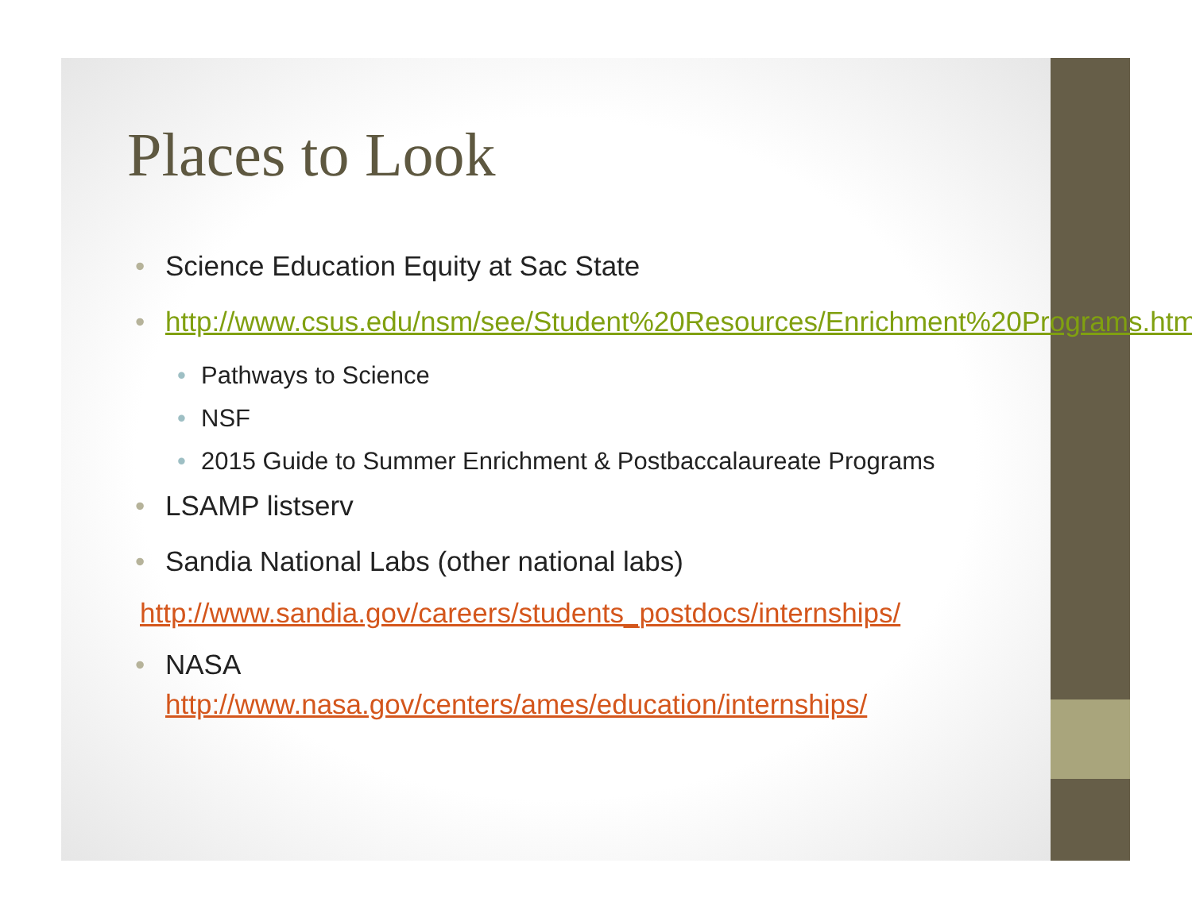Places to Look
• Science Education Equity at Sac State
• http://www.csus.edu/nsm/see/Student%20Resources/Enrichment%20Programs.html
• Pathways to Science
• NSF
• 2015 Guide to Summer Enrichment & Postbaccalaureate Programs
• LSAMP listserv
• Sandia National Labs (other national labs)
http://www.sandia.gov/careers/students_postdocs/internships/
• NASA
http://www.nasa.gov/centers/ames/education/internships/